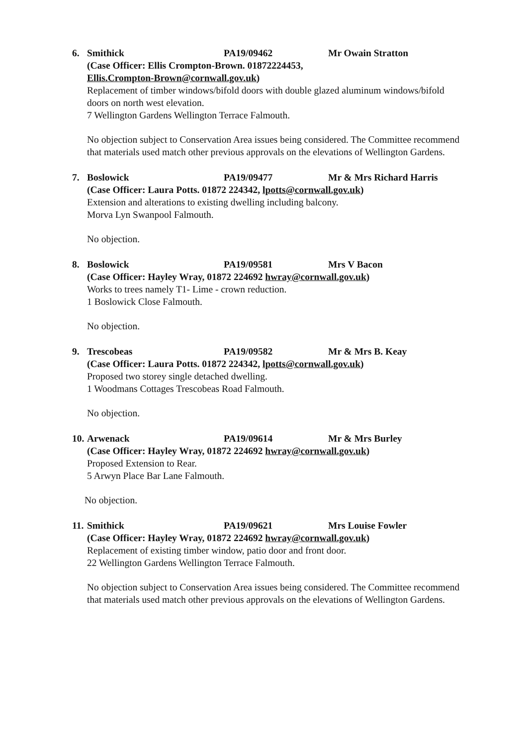6. Smithick PA19/09462 Mr Owain Stratton
(Case Officer: Ellis Crompton-Brown. 01872224453,
Ellis.Crompton-Brown@cornwall.gov.uk)
Replacement of timber windows/bifold doors with double glazed aluminum windows/bifold doors on north west elevation.
7 Wellington Gardens Wellington Terrace Falmouth.
No objection subject to Conservation Area issues being considered. The Committee recommend that materials used match other previous approvals on the elevations of Wellington Gardens.
7. Boslowick PA19/09477 Mr & Mrs Richard Harris
(Case Officer: Laura Potts. 01872 224342, lpotts@cornwall.gov.uk)
Extension and alterations to existing dwelling including balcony.
Morva Lyn Swanpool Falmouth.
No objection.
8. Boslowick PA19/09581 Mrs V Bacon
(Case Officer: Hayley Wray, 01872 224692 hwray@cornwall.gov.uk)
Works to trees namely T1- Lime - crown reduction.
1 Boslowick Close Falmouth.
No objection.
9. Trescobeas PA19/09582 Mr & Mrs B. Keay
(Case Officer: Laura Potts. 01872 224342, lpotts@cornwall.gov.uk)
Proposed two storey single detached dwelling.
1 Woodmans Cottages Trescobeas Road Falmouth.
No objection.
10. Arwenack PA19/09614 Mr & Mrs Burley
(Case Officer: Hayley Wray, 01872 224692 hwray@cornwall.gov.uk)
Proposed Extension to Rear.
5 Arwyn Place Bar Lane Falmouth.
No objection.
11. Smithick PA19/09621 Mrs Louise Fowler
(Case Officer: Hayley Wray, 01872 224692 hwray@cornwall.gov.uk)
Replacement of existing timber window, patio door and front door.
22 Wellington Gardens Wellington Terrace Falmouth.
No objection subject to Conservation Area issues being considered. The Committee recommend that materials used match other previous approvals on the elevations of Wellington Gardens.